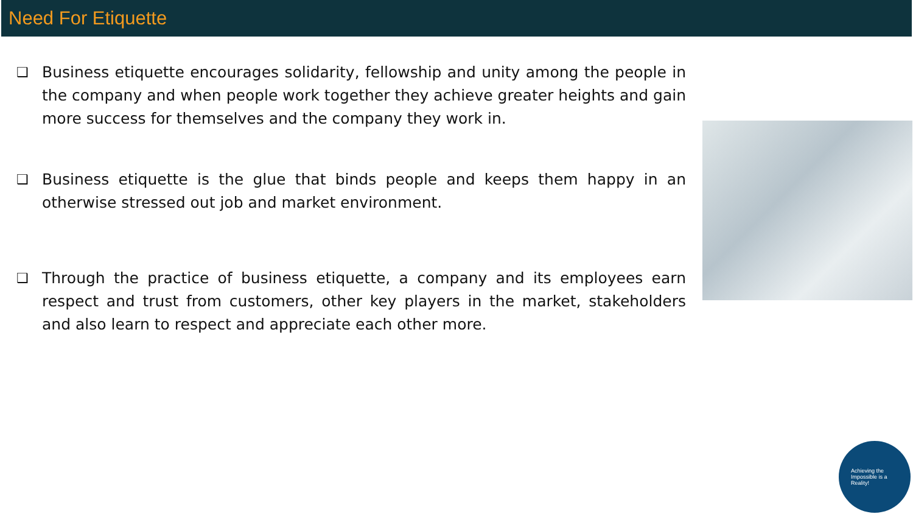Need For Etiquette
❑ Business etiquette encourages solidarity, fellowship and unity among the people in the company and when people work together they achieve greater heights and gain more success for themselves and the company they work in.
❑ Business etiquette is the glue that binds people and keeps them happy in an otherwise stressed out job and market environment.
❑ Through the practice of business etiquette, a company and its employees earn respect and trust from customers, other key players in the market, stakeholders and also learn to respect and appreciate each other more.
Achieving the
Impossible is a
Reality!